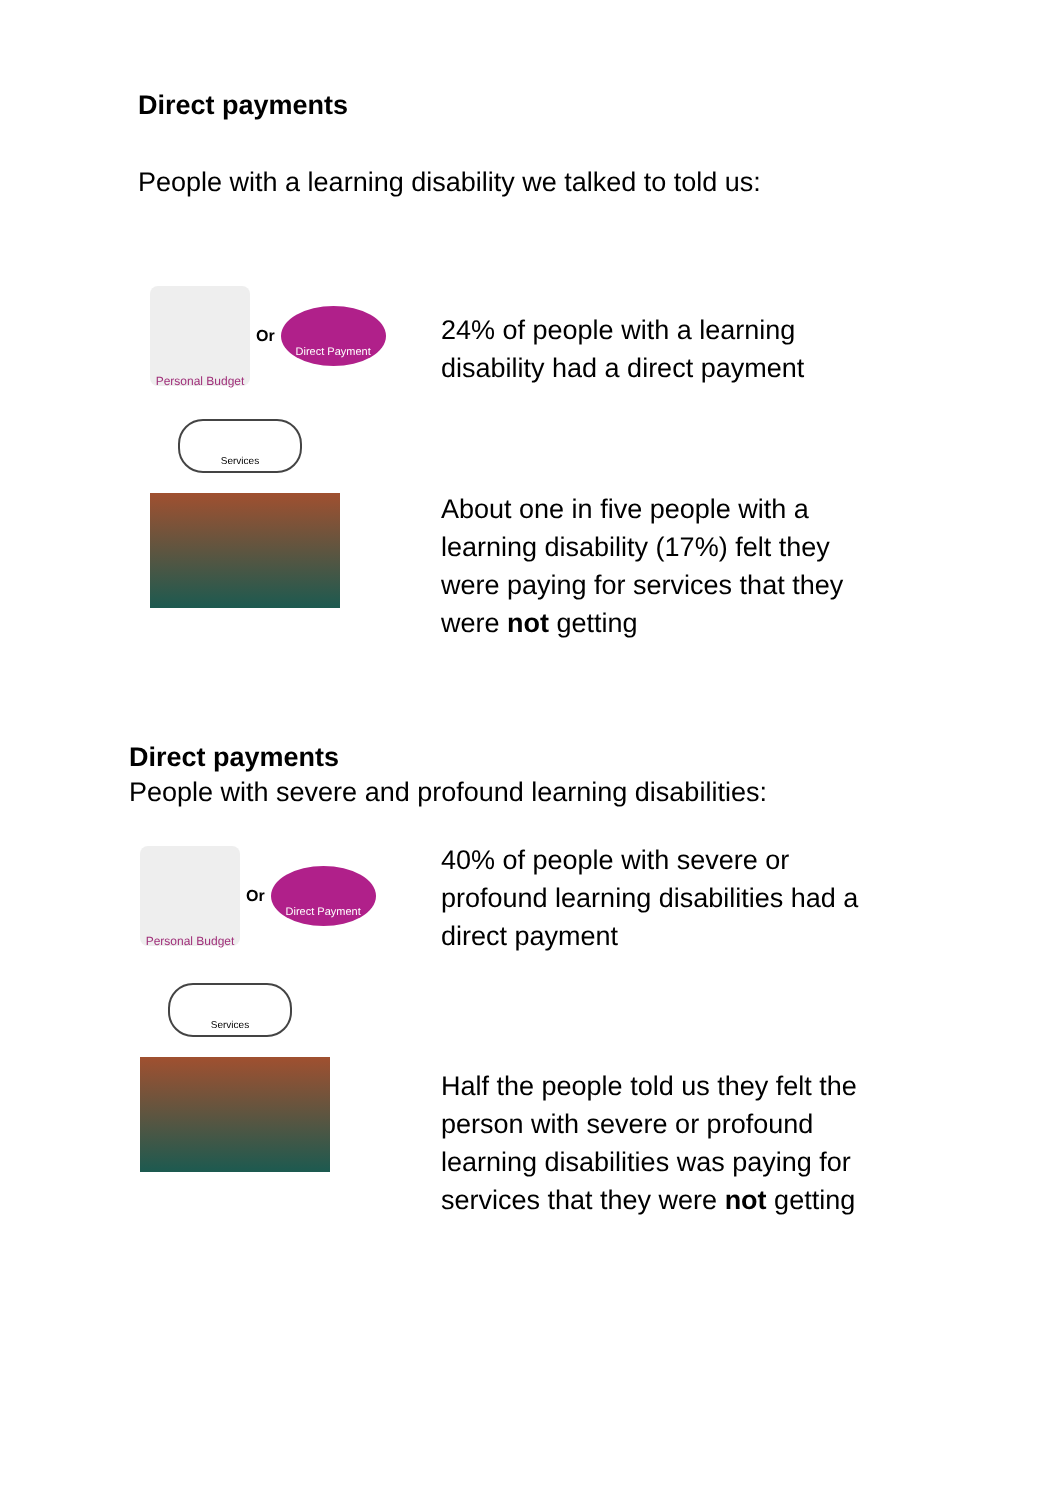Direct payments
People with a learning disability we talked to told us:
Personal Budget
Or Direct Payment
Services
24% of people with a learning
disability had a direct payment
About one in five people with a
learning disability (17%) felt they
were paying for services that they
were not getting
Direct payments
People with severe and profound learning disabilities:
Personal Budget
Or Direct Payment
Services
40% of people with severe or
profound learning disabilities had a
direct payment
Half the people told us they felt the
person with severe or profound
learning disabilities was paying for
services that they were not getting